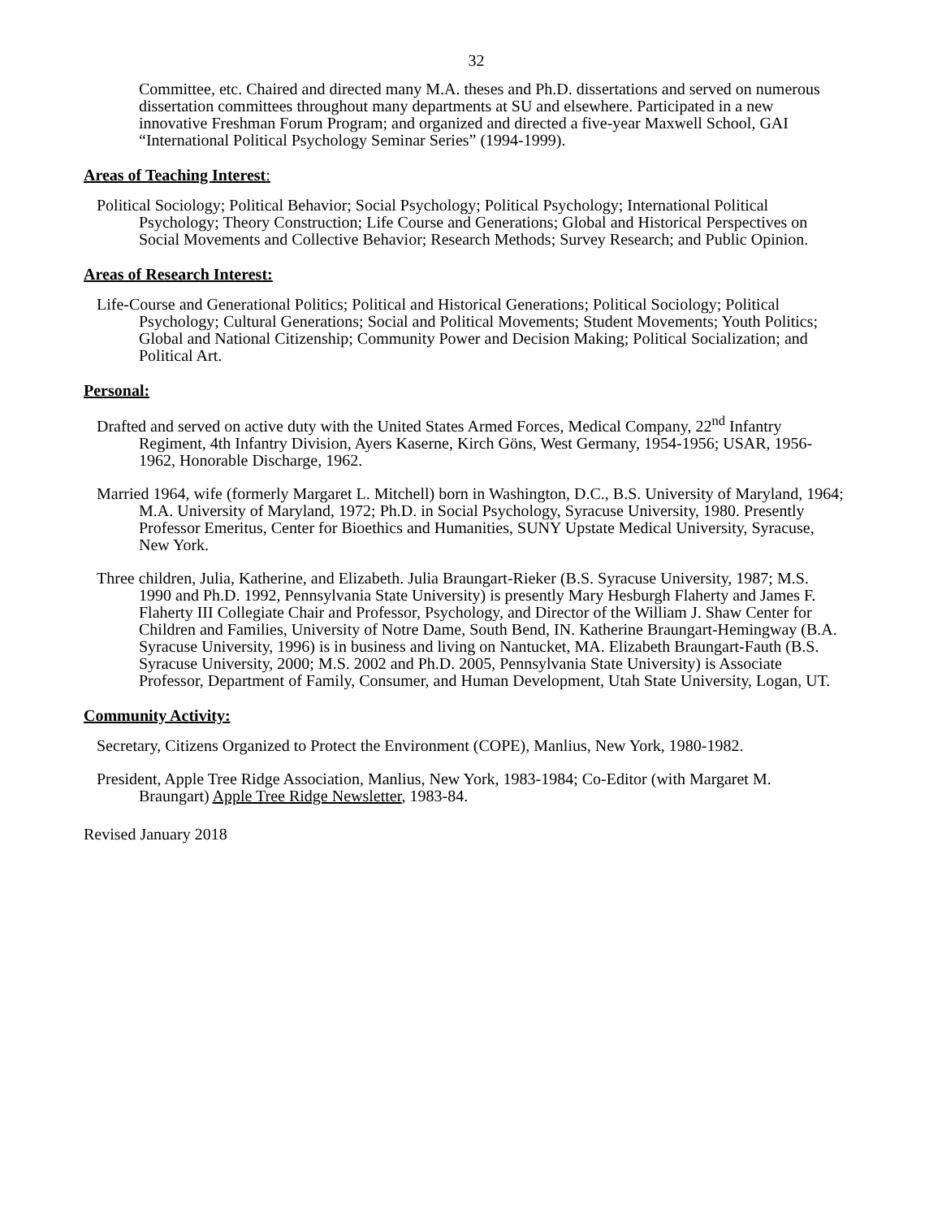32
Committee, etc. Chaired and directed many M.A. theses and Ph.D. dissertations and served on numerous dissertation committees throughout many departments at SU and elsewhere. Participated in a new innovative Freshman Forum Program; and organized and directed a five-year Maxwell School, GAI “International Political Psychology Seminar Series” (1994-1999).
Areas of Teaching Interest:
Political Sociology; Political Behavior; Social Psychology; Political Psychology; International Political Psychology; Theory Construction; Life Course and Generations; Global and Historical Perspectives on Social Movements and Collective Behavior; Research Methods; Survey Research; and Public Opinion.
Areas of Research Interest:
Life-Course and Generational Politics; Political and Historical Generations; Political Sociology; Political Psychology; Cultural Generations; Social and Political Movements; Student Movements; Youth Politics; Global and National Citizenship; Community Power and Decision Making; Political Socialization; and Political Art.
Personal:
Drafted and served on active duty with the United States Armed Forces, Medical Company, 22<sup>nd</sup> Infantry Regiment, 4th Infantry Division, Ayers Kaserne, Kirch Göns, West Germany, 1954-1956; USAR, 1956-1962, Honorable Discharge, 1962.
Married 1964, wife (formerly Margaret L. Mitchell) born in Washington, D.C., B.S. University of Maryland, 1964; M.A. University of Maryland, 1972; Ph.D. in Social Psychology, Syracuse University, 1980. Presently Professor Emeritus, Center for Bioethics and Humanities, SUNY Upstate Medical University, Syracuse, New York.
Three children, Julia, Katherine, and Elizabeth. Julia Braungart-Rieker (B.S. Syracuse University, 1987; M.S. 1990 and Ph.D. 1992, Pennsylvania State University) is presently Mary Hesburgh Flaherty and James F. Flaherty III Collegiate Chair and Professor, Psychology, and Director of the William J. Shaw Center for Children and Families, University of Notre Dame, South Bend, IN. Katherine Braungart-Hemingway (B.A. Syracuse University, 1996) is in business and living on Nantucket, MA. Elizabeth Braungart-Fauth (B.S. Syracuse University, 2000; M.S. 2002 and Ph.D. 2005, Pennsylvania State University) is Associate Professor, Department of Family, Consumer, and Human Development, Utah State University, Logan, UT.
Community Activity:
Secretary, Citizens Organized to Protect the Environment (COPE), Manlius, New York, 1980-1982.
President, Apple Tree Ridge Association, Manlius, New York, 1983-1984; Co-Editor (with Margaret M. Braungart) Apple Tree Ridge Newsletter, 1983-84.
Revised January 2018